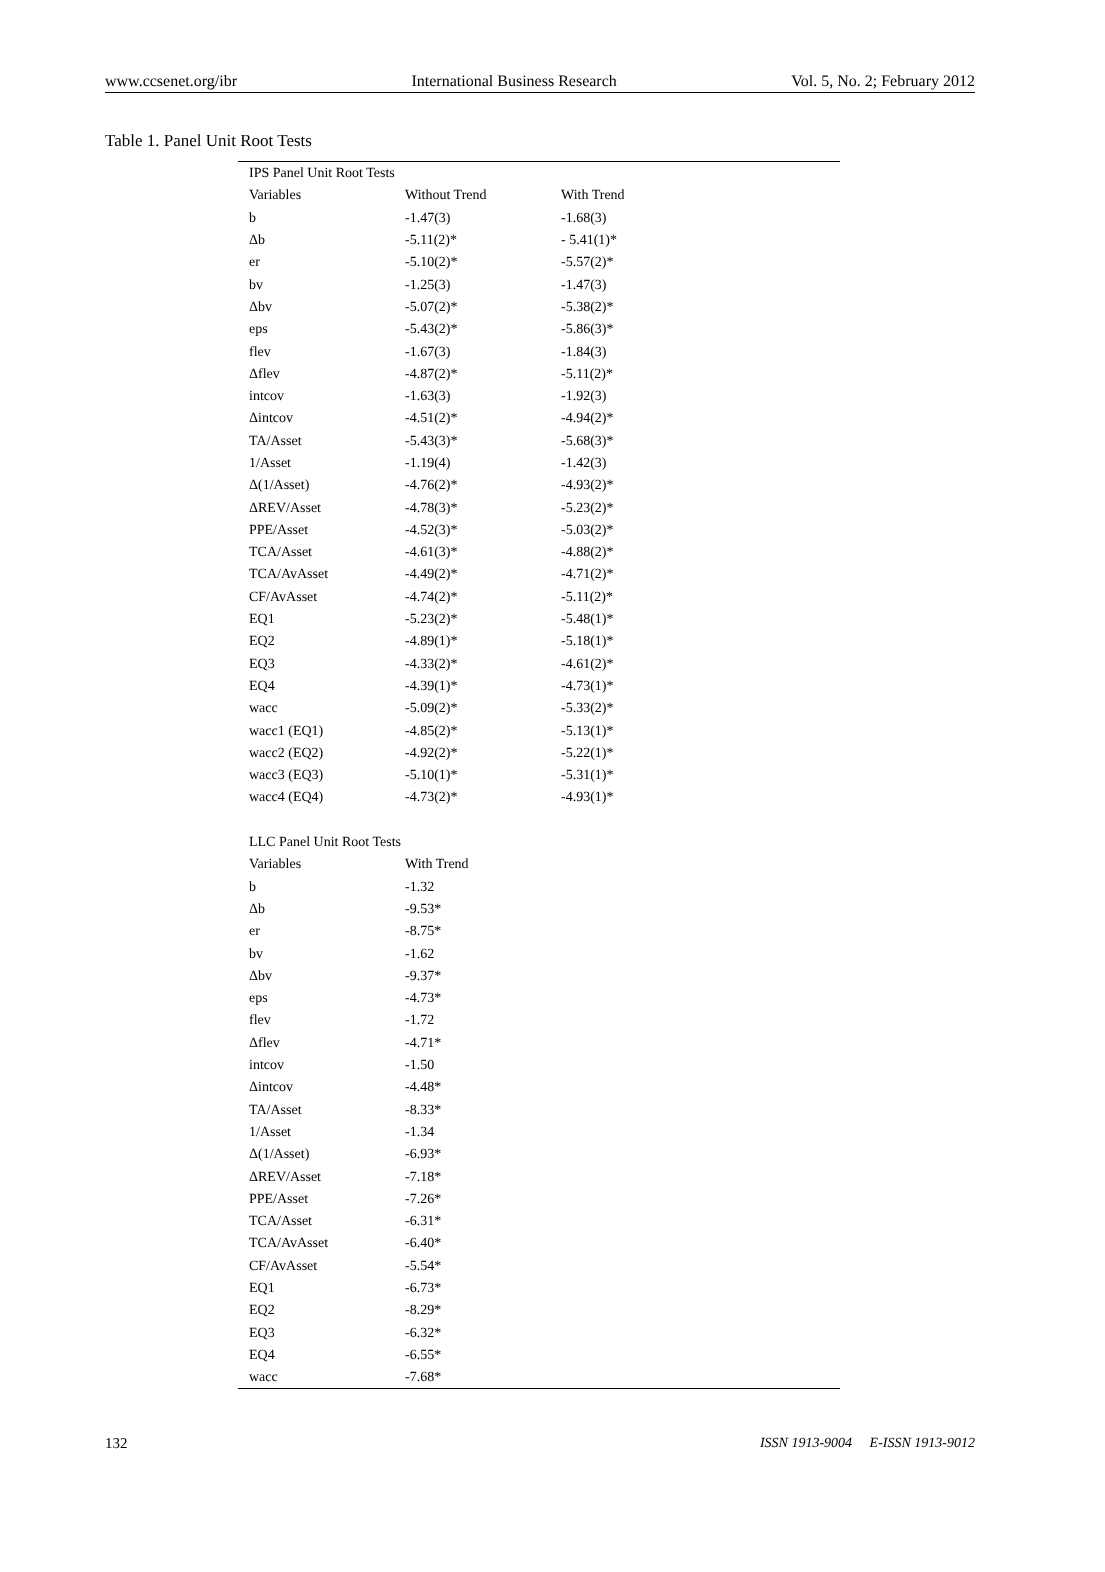www.ccsenet.org/ibr International Business Research Vol. 5, No. 2; February 2012
Table 1. Panel Unit Root Tests
| IPS Panel Unit Root Tests | | | |
| Variables | Without Trend | With Trend | |
| b | -1.47(3) | -1.68(3) | |
| Δb | -5.11(2)* | - 5.41(1)* | |
| er | -5.10(2)* | -5.57(2)* | |
| bv | -1.25(3) | -1.47(3) | |
| Δbv | -5.07(2)* | -5.38(2)* | |
| eps | -5.43(2)* | -5.86(3)* | |
| flev | -1.67(3) | -1.84(3) | |
| Δflev | -4.87(2)* | -5.11(2)* | |
| intcov | -1.63(3) | -1.92(3) | |
| Δintcov | -4.51(2)* | -4.94(2)* | |
| TA/Asset | -5.43(3)* | -5.68(3)* | |
| 1/Asset | -1.19(4) | -1.42(3) | |
| Δ(1/Asset) | -4.76(2)* | -4.93(2)* | |
| ΔREV/Asset | -4.78(3)* | -5.23(2)* | |
| PPE/Asset | -4.52(3)* | -5.03(2)* | |
| TCA/Asset | -4.61(3)* | -4.88(2)* | |
| TCA/AvAsset | -4.49(2)* | -4.71(2)* | |
| CF/AvAsset | -4.74(2)* | -5.11(2)* | |
| EQ1 | -5.23(2)* | -5.48(1)* | |
| EQ2 | -4.89(1)* | -5.18(1)* | |
| EQ3 | -4.33(2)* | -4.61(2)* | |
| EQ4 | -4.39(1)* | -4.73(1)* | |
| wacc | -5.09(2)* | -5.33(2)* | |
| wacc1 (EQ1) | -4.85(2)* | -5.13(1)* | |
| wacc2 (EQ2) | -4.92(2)* | -5.22(1)* | |
| wacc3 (EQ3) | -5.10(1)* | -5.31(1)* | |
| wacc4 (EQ4) | -4.73(2)* | -4.93(1)* | |
| LLC Panel Unit Root Tests | | | |
| Variables | With Trend | | |
| b | -1.32 | | |
| Δb | -9.53* | | |
| er | -8.75* | | |
| bv | -1.62 | | |
| Δbv | -9.37* | | |
| eps | -4.73* | | |
| flev | -1.72 | | |
| Δflev | -4.71* | | |
| intcov | -1.50 | | |
| Δintcov | -4.48* | | |
| TA/Asset | -8.33* | | |
| 1/Asset | -1.34 | | |
| Δ(1/Asset) | -6.93* | | |
| ΔREV/Asset | -7.18* | | |
| PPE/Asset | -7.26* | | |
| TCA/Asset | -6.31* | | |
| TCA/AvAsset | -6.40* | | |
| CF/AvAsset | -5.54* | | |
| EQ1 | -6.73* | | |
| EQ2 | -8.29* | | |
| EQ3 | -6.32* | | |
| EQ4 | -6.55* | | |
| wacc | -7.68* | | |
132 ISSN 1913-9004 E-ISSN 1913-9012